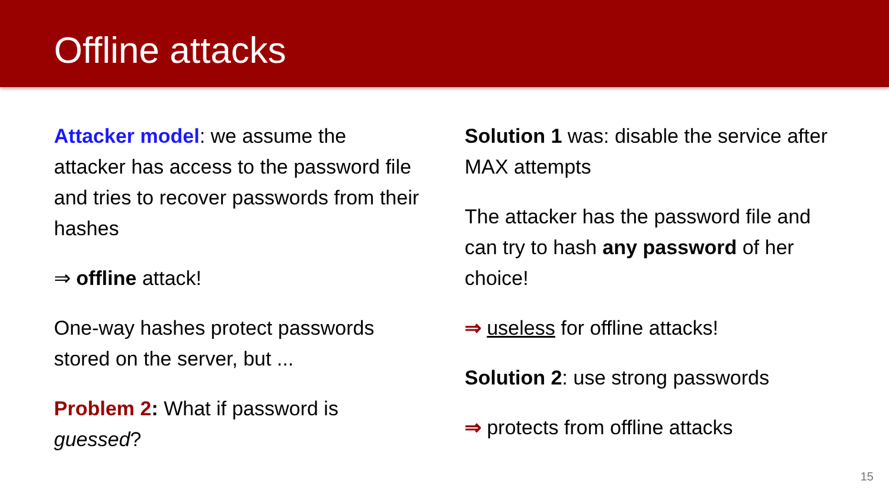Offline attacks
Attacker model: we assume the attacker has access to the password file and tries to recover passwords from their hashes
⇒ offline attack!
One-way hashes protect passwords stored on the server, but ...
Problem 2: What if password is guessed?
Solution 1 was: disable the service after MAX attempts
The attacker has the password file and can try to hash any password of her choice!
⇒ useless for offline attacks!
Solution 2: use strong passwords
⇒ protects from offline attacks
15